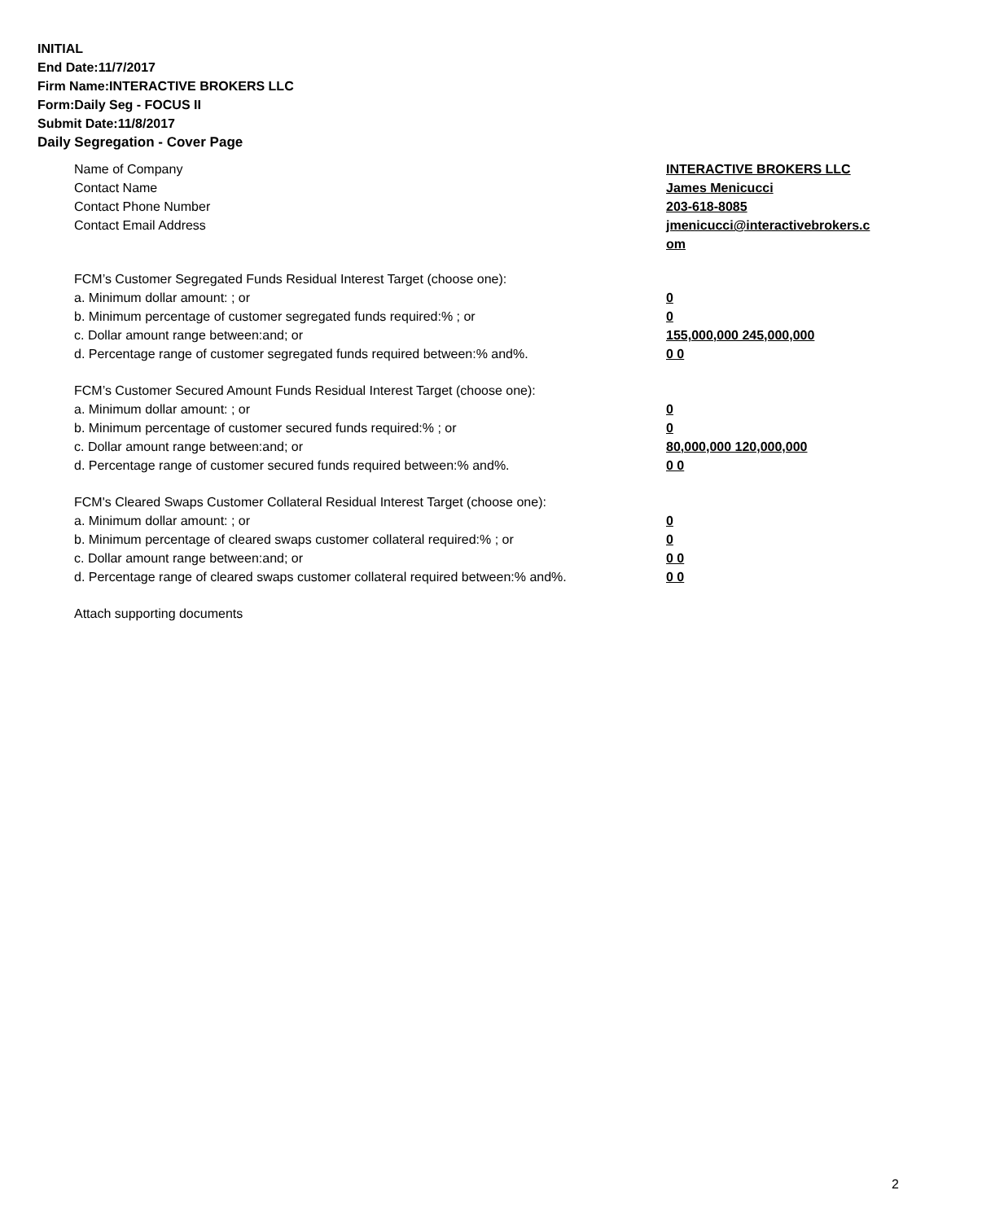INITIAL
End Date:11/7/2017
Firm Name:INTERACTIVE BROKERS LLC
Form:Daily Seg - FOCUS II
Submit Date:11/8/2017
Daily Segregation - Cover Page
Name of Company INTERACTIVE BROKERS LLC
Contact Name James Menicucci
Contact Phone Number 203-618-8085
Contact Email Address jmenicucci@interactivebrokers.c om
FCM’s Customer Segregated Funds Residual Interest Target (choose one):
a. Minimum dollar amount: ; or 0
b. Minimum percentage of customer segregated funds required:% ; or 0
c. Dollar amount range between:and; or 155,000,000 245,000,000
d. Percentage range of customer segregated funds required between:% and%. 0 0
FCM’s Customer Secured Amount Funds Residual Interest Target (choose one):
a. Minimum dollar amount: ; or 0
b. Minimum percentage of customer secured funds required:% ; or 0
c. Dollar amount range between:and; or 80,000,000 120,000,000
d. Percentage range of customer secured funds required between:% and%. 0 0
FCM's Cleared Swaps Customer Collateral Residual Interest Target (choose one):
a. Minimum dollar amount: ; or 0
b. Minimum percentage of cleared swaps customer collateral required:% ; or 0
c. Dollar amount range between:and; or 0 0
d. Percentage range of cleared swaps customer collateral required between:% and%.
0 0
Attach supporting documents
2